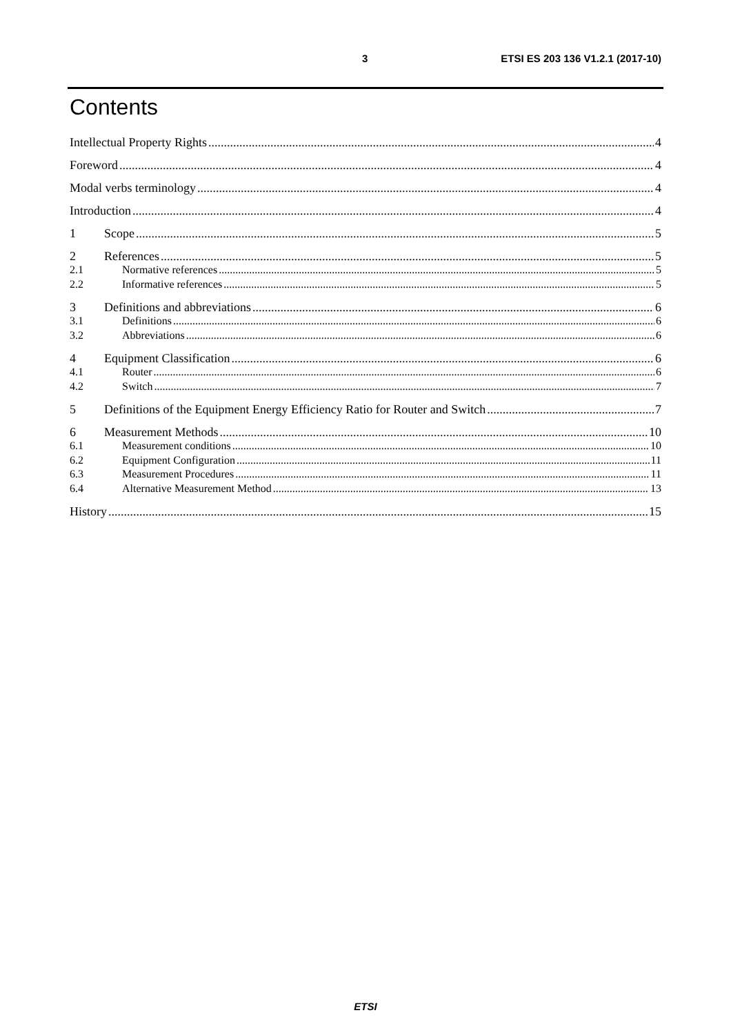3 ETSI ES 203 136 V1.2.1 (2017-10)
Contents
Intellectual Property Rights 4
Foreword 4
Modal verbs terminology 4
Introduction 4
1 Scope 5
2 References 5
2.1 Normative references 5
2.2 Informative references 5
3 Definitions and abbreviations 6
3.1 Definitions 6
3.2 Abbreviations 6
4 Equipment Classification 6
4.1 Router 6
4.2 Switch 7
5 Definitions of the Equipment Energy Efficiency Ratio for Router and Switch 7
6 Measurement Methods 10
6.1 Measurement conditions 10
6.2 Equipment Configuration 11
6.3 Measurement Procedures 11
6.4 Alternative Measurement Method 13
History 15
ETSI